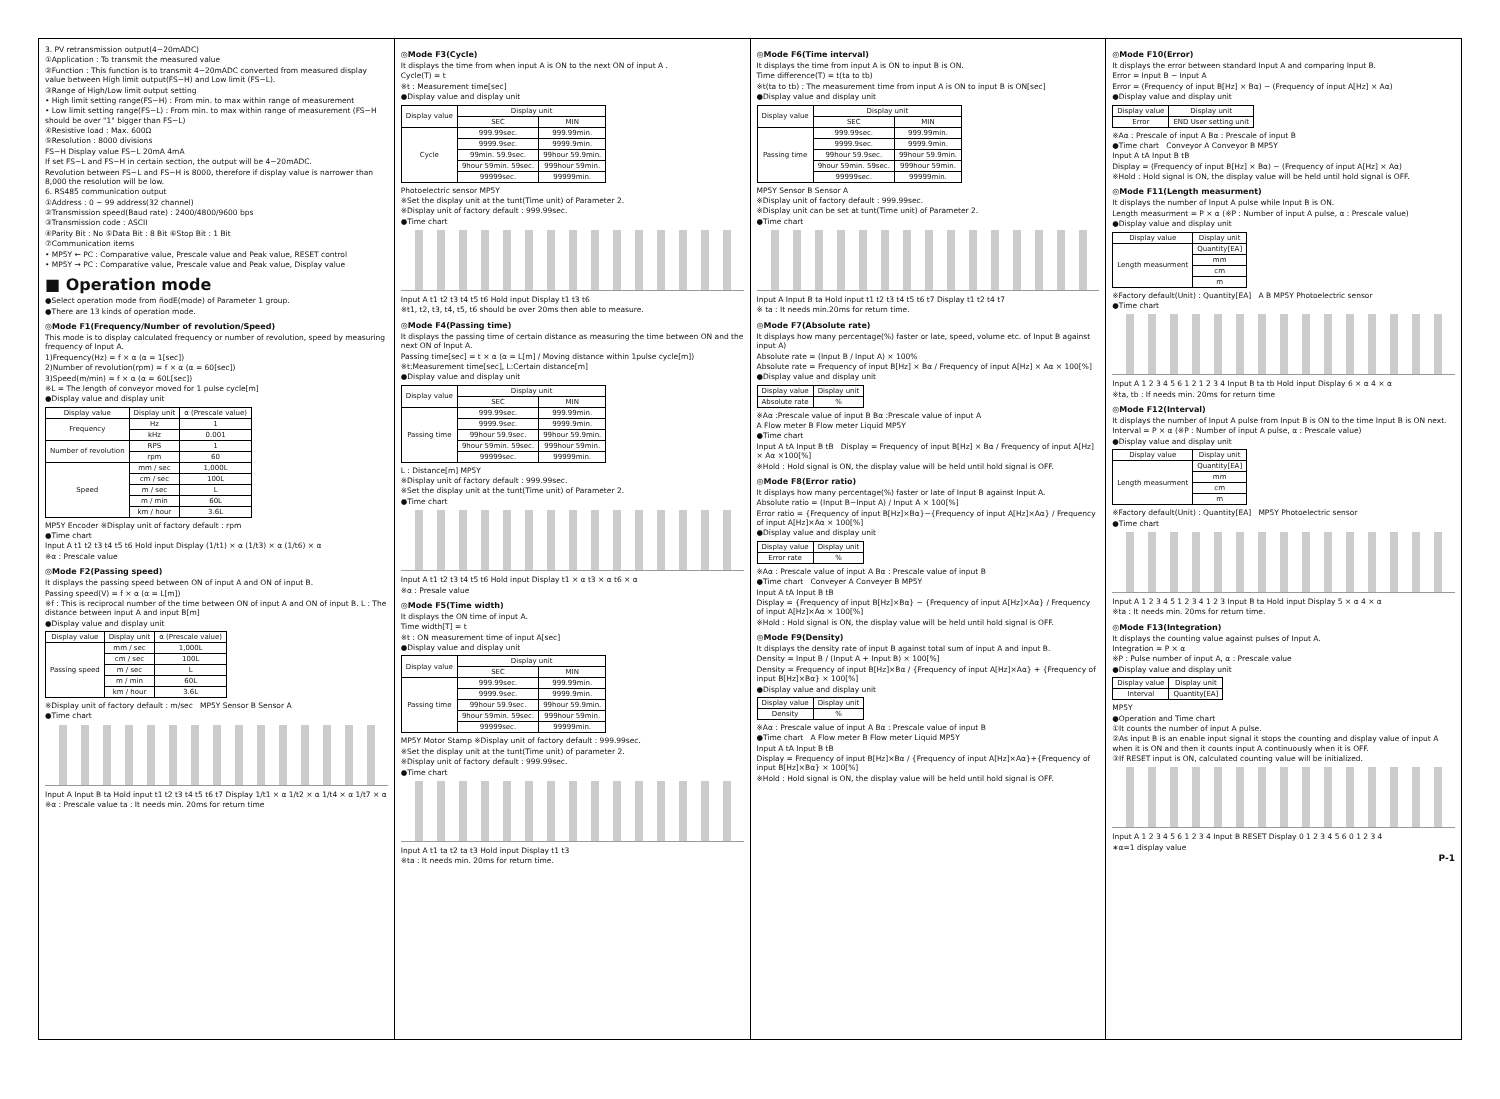3. PV retransmission output(4−20mADC)
①Application : To transmit the measured value
②Function : This function is to transmit 4−20mADC converted from measured display value between High limit output(FS−H) and Low limit (FS−L).
③Range of High/Low limit output setting
• High limit setting range(FS−H) : From min. to max within range of measurement
• Low limit setting range(FS−L) : From min. to max within range of measurement (FS−H should be over "1" bigger than FS−L)
④Resistive load : Max. 600Ω
⑤Resolution : 8000 divisions
FS−H Display value FS−L 20mA 4mA
If set FS−L and FS−H in certain section, the output will be 4−20mADC.
Revolution between FS−L and FS−H is 8000, therefore if display value is narrower than 8,000 the resolution will be low.
6. RS485 communication output
①Address : 0 ~ 99 address(32 channel)
②Transmission speed(Baud rate) : 2400/4800/9600 bps
③Transmission code : ASCII
④Parity Bit : No ⑤Data Bit : 8 Bit ⑥Stop Bit : 1 Bit
⑦Communication items
• MP5Y ← PC : Comparative value, Prescale value and Peak value, RESET control
• MP5Y → PC : Comparative value, Prescale value and Peak value, Display value
■ Operation mode
●Select operation mode from ñodE(mode) of Parameter 1 group.
●There are 13 kinds of operation mode.
◎Mode F1(Frequency/Number of revolution/Speed)
This mode is to display calculated frequency or number of revolution, speed by measuring frequency of Input A.
1)Frequency(Hz) = f × α (α = 1[sec])
2)Number of revolution(rpm) = f × α (α = 60[sec])
3)Speed(m/min) = f × α (α = 60L[sec])
※L = The length of conveyor moved for 1 pulse cycle[m]
●Display value and display unit
| Display value | Display unit | α (Prescale value) |
| --- | --- | --- |
| Frequency | Hz | 1 |
| | kHz | 0.001 |
| Number of revolution | RPS | 1 |
| | rpm | 60 |
| Speed | mm / sec | 1,000L |
| | cm / sec | 100L |
| | m / sec | L |
| | m / min | 60L |
| | km / hour | 3.6L |
MP5Y Encoder ※Display unit of factory default : rpm
●Time chart
Input A t1 t2 t3 t4 t5 t6 Hold input Display (1/t1) × α (1/t3) × α (1/t6) × α
※α : Prescale value
◎Mode F2(Passing speed)
It displays the passing speed between ON of input A and ON of input B.
Passing speed(V) = f × α (α = L[m])
※f : This is reciprocal number of the time between ON of input A and ON of input B. L : The distance between input A and input B[m]
●Display value and display unit
| Display value | Display unit | α (Prescale value) |
| --- | --- | --- |
| Passing speed | mm / sec | 1,000L |
| | cm / sec | 100L |
| | m / sec | L |
| | m / min | 60L |
| | km / hour | 3.6L |
※Display unit of factory default : m/sec MP5Y Sensor B Sensor A
●Time chart
Input A Input B ta Hold input t1 t2 t3 t4 t5 t6 t7 Display 1/t1 × α 1/t2 × α 1/t4 × α 1/t7 × α
※α : Prescale value ta : It needs min. 20ms for return time
◎Mode F3(Cycle)
It displays the time from when input A is ON to the next ON of input A .
Cycle(T) = t
※t : Measurement time[sec]
●Display value and display unit
| Display value | Display unit | |
| --- | --- | --- |
| | SEC | MIN |
| Cycle | 999.99sec. | 999.99min. |
| | 9999.9sec. | 9999.9min. |
| | 99min. 59.9sec. | 99hour 59.9min. |
| | 9hour 59min. 59sec. | 999hour 59min. |
| | 99999sec. | 99999min. |
Photoelectric sensor MP5Y
※Set the display unit at the tunt(Time unit) of Parameter 2.
※Display unit of factory default : 999.99sec.
●Time chart
Input A t1 t2 t3 t4 t5 t6 Hold input Display t1 t3 t6
※t1, t2, t3, t4, t5, t6 should be over 20ms then able to measure.
◎Mode F4(Passing time)
It displays the passing time of certain distance as measuring the time between ON and the next ON of Input A.
Passing time[sec] = t × α (α = L[m] / Moving distance within 1pulse cycle[m])
※t:Measurement time[sec], L:Certain distance[m]
●Display value and display unit
| Display value | Display unit | |
| --- | --- | --- |
| | SEC | MIN |
| Passing time | 999.99sec. | 999.99min. |
| | 9999.9sec. | 9999.9min. |
| | 99hour 59.9sec. | 99hour 59.9min. |
| | 9hour 59min. 59sec. | 999hour 59min. |
| | 99999sec. | 99999min. |
L : Distance[m] MP5Y
※Display unit of factory default : 999.99sec.
※Set the display unit at the tunt(Time unit) of Parameter 2.
●Time chart
Input A t1 t2 t3 t4 t5 t6 Hold input Display t1 × α t3 × α t6 × α
※α : Presale value
◎Mode F5(Time width)
It displays the ON time of input A.
Time width[T] = t
※t : ON measurement time of input A[sec]
●Display value and display unit
| Display value | Display unit | |
| --- | --- | --- |
| | SEC | MIN |
| Passing time | 999.99sec. | 999.99min. |
| | 9999.9sec. | 9999.9min. |
| | 99hour 59.9sec. | 99hour 59.9min. |
| | 9hour 59min. 59sec. | 999hour 59min. |
| | 99999sec. | 99999min. |
MP5Y Motor Stamp ※Display unit of factory default : 999.99sec.
※Set the display unit at the tunt(Time unit) of parameter 2.
※Display unit of factory default : 999.99sec.
●Time chart
Input A t1 ta t2 ta t3 Hold input Display t1 t3
※ta : It needs min. 20ms for return time.
◎Mode F6(Time interval)
It displays the time from input A is ON to input B is ON.
Time difference(T) = t(ta to tb)
※t(ta to tb) : The measurement time from input A is ON to input B is ON[sec]
●Display value and display unit
| Display value | Display unit | |
| --- | --- | --- |
| | SEC | MIN |
| Passing time | 999.99sec. | 999.99min. |
| | 9999.9sec. | 9999.9min. |
| | 99hour 59.9sec. | 99hour 59.9min. |
| | 9hour 59min. 59sec. | 999hour 59min. |
| | 99999sec. | 99999min. |
MP5Y Sensor B Sensor A
※Display unit of factory default : 999.99sec.
※Display unit can be set at tunt(Time unit) of Parameter 2.
●Time chart
Input A Input B ta Hold input t1 t2 t3 t4 t5 t6 t7 Display t1 t2 t4 t7
※ ta : It needs min.20ms for return time.
◎Mode F7(Absolute rate)
It displays how many percentage(%) faster or late, speed, volume etc. of Input B against input A)
Absolute rate = (Input B / Input A) × 100%
Absolute rate = Frequency of input B[Hz] × Bα / Frequency of input A[Hz] × Aα × 100[%]
●Display value and display unit
| Display value | Display unit |
| --- | --- |
| Absolute rate | % |
※Aα :Prescale value of input B Bα :Prescale value of input A
A Flow meter B Flow meter Liquid MP5Y
●Time chart
Input A tA Input B tB Display = Frequency of input B[Hz] × Bα / Frequency of input A[Hz] × Aα ×100[%]
※Hold : Hold signal is ON, the display value will be held until hold signal is OFF.
◎Mode F8(Error ratio)
It displays how many percentage(%) faster or late of Input B against Input A.
Absolute ratio = (Input B−Input A) / Input A × 100[%]
Error ratio = {Frequency of input B[Hz]×Bα}−{Frequency of input A[Hz]×Aα} / Frequency of input A[Hz]×Aα × 100[%]
●Display value and display unit
| Display value | Display unit |
| --- | --- |
| Error rate | % |
※Aα : Prescale value of input A Bα : Prescale value of input B
●Time chart Conveyer A Conveyer B MP5Y
Input A tA Input B tB
Display = {Frequency of input B[Hz]×Bα} − {Frequency of input A[Hz]×Aα} / Frequency of input A[Hz]×Aα × 100[%]
※Hold : Hold signal is ON, the display value will be held until hold signal is OFF.
◎Mode F9(Density)
It displays the density rate of input B against total sum of input A and input B.
Density = Input B / (Input A + Input B) × 100[%]
Density = Frequency of input B[Hz]×Bα / {Frequency of input A[Hz]×Aα} + {Frequency of input B[Hz]×Bα} × 100[%]
●Display value and display unit
| Display value | Display unit |
| --- | --- |
| Density | % |
※Aα : Prescale value of input A Bα : Prescale value of input B
●Time chart A Flow meter B Flow meter Liquid MP5Y
Input A tA Input B tB
Display = Frequency of input B[Hz]×Bα / {Frequency of input A[Hz]×Aα}+{Frequency of input B[Hz]×Bα} × 100[%]
※Hold : Hold signal is ON, the display value will be held until hold signal is OFF.
◎Mode F10(Error)
It displays the error between standard Input A and comparing Input B.
Error = Input B − Input A
Error = (Frequency of input B[Hz] × Bα) − (Frequency of input A[Hz] × Aα)
●Display value and display unit
| Display value | Display unit |
| --- | --- |
| Error | END User setting unit |
※Aα : Prescale of input A Bα : Prescale of input B
●Time chart Conveyor A Conveyor B MP5Y
Input A tA Input B tB
Display = (Frequency of input B[Hz] × Bα) − (Frequency of input A[Hz] × Aα)
※Hold : Hold signal is ON, the display value will be held until hold signal is OFF.
◎Mode F11(Length measurment)
It displays the number of Input A pulse while Input B is ON.
Length measurment = P × α (※P : Number of input A pulse, α : Prescale value)
●Display value and display unit
| Display value | Display unit |
| --- | --- |
| Length measurment | Quantity[EA] |
| | mm |
| | cm |
| | m |
※Factory default(Unit) : Quantity[EA] A B MP5Y Photoelectric sensor
●Time chart
Input A 1 2 3 4 5 6 1 2 1 2 3 4 Input B ta tb Hold input Display 6 × α 4 × α
※ta, tb : If needs min. 20ms for return time
◎Mode F12(Interval)
It displays the number of Input A pulse from Input B is ON to the time Input B is ON next.
Interval = P × α (※P : Number of input A pulse, α : Prescale value)
●Display value and display unit
| Display value | Display unit |
| --- | --- |
| Length measurment | Quantity[EA] |
| | mm |
| | cm |
| | m |
※Factory default(Unit) : Quantity[EA] MP5Y Photoelectric sensor
●Time chart
Input A 1 2 3 4 5 1 2 3 4 1 2 3 Input B ta Hold input Display 5 × α 4 × α
※ta : It needs min. 20ms for return time.
◎Mode F13(Integration)
It displays the counting value against pulses of Input A.
Integration = P × α
※P : Pulse number of input A, α : Prescale value
●Display value and display unit
| Display value | Display unit |
| --- | --- |
| Interval | Quantity[EA] |
MP5Y
●Operation and Time chart
①It counts the number of input A pulse.
②As input B is an enable input signal it stops the counting and display value of input A when it is ON and then it counts input A continuously when it is OFF.
③If RESET input is ON, calculated counting value will be initialized.
Input A 1 2 3 4 5 6 1 2 3 4 Input B RESET Display 0 1 2 3 4 5 6 0 1 2 3 4
∗α=1 display value
P-1